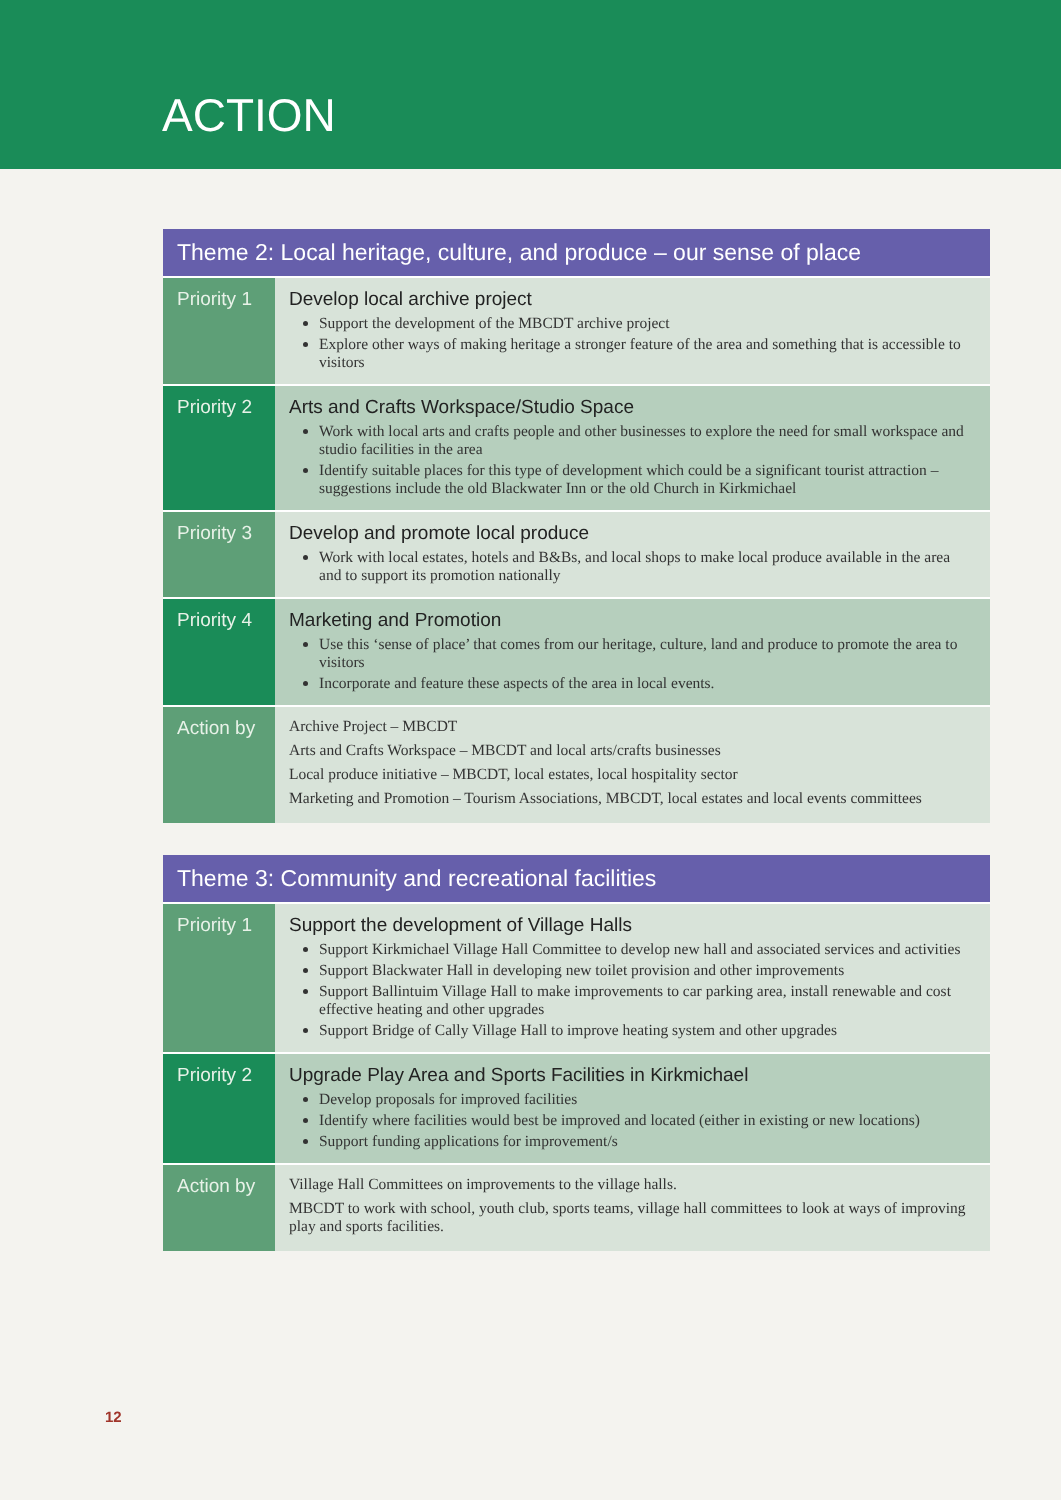ACTION
| Theme 2: Local heritage, culture, and produce – our sense of place | |
| --- | --- |
| Priority 1 | Develop local archive project Support the development of the MBCDT archive project Explore other ways of making heritage a stronger feature of the area and something that is accessible to visitors |
| Priority 2 | Arts and Crafts Workspace/Studio Space Work with local arts and crafts people and other businesses to explore the need for small workspace and studio facilities in the area Identify suitable places for this type of development which could be a significant tourist attraction – suggestions include the old Blackwater Inn or the old Church in Kirkmichael |
| Priority 3 | Develop and promote local produce Work with local estates, hotels and B&Bs, and local shops to make local produce available in the area and to support its promotion nationally |
| Priority 4 | Marketing and Promotion Use this ‘sense of place’ that comes from our heritage, culture, land and produce to promote the area to visitors Incorporate and feature these aspects of the area in local events. |
| Action by | Archive Project – MBCDT Arts and Crafts Workspace – MBCDT and local arts/crafts businesses Local produce initiative – MBCDT, local estates, local hospitality sector Marketing and Promotion – Tourism Associations, MBCDT, local estates and local events committees |
| Theme 3: Community and recreational facilities | |
| --- | --- |
| Priority 1 | Support the development of Village Halls Support Kirkmichael Village Hall Committee to develop new hall and associated services and activities Support Blackwater Hall in developing new toilet provision and other improvements Support Ballintuim Village Hall to make improvements to car parking area, install renewable and cost effective heating and other upgrades Support Bridge of Cally Village Hall to improve heating system and other upgrades |
| Priority 2 | Upgrade Play Area and Sports Facilities in Kirkmichael Develop proposals for improved facilities Identify where facilities would best be improved and located (either in existing or new locations) Support funding applications for improvement/s |
| Action by | Village Hall Committees on improvements to the village halls. MBCDT to work with school, youth club, sports teams, village hall committees to look at ways of improving play and sports facilities. |
12